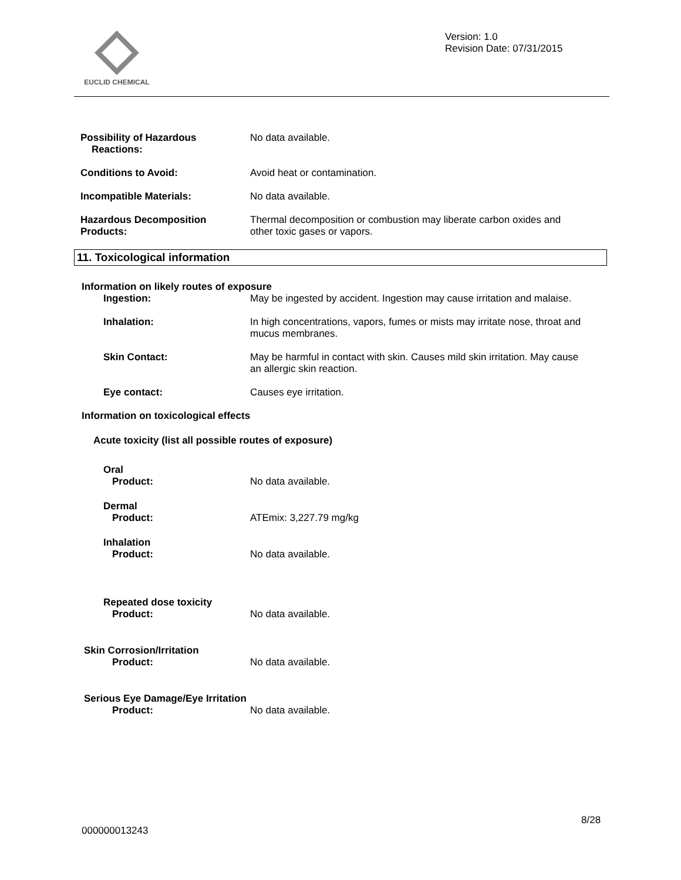EUCLID CHEMICAL
Version: 1.0
Revision Date: 07/31/2015
Possibility of Hazardous
Reactions:
No data available.
Conditions to Avoid: Avoid heat or contamination.
Incompatible Materials: No data available.
Hazardous Decomposition
Products:
Thermal decomposition or combustion may liberate carbon oxides and
other toxic gases or vapors.
11. Toxicological information
Information on likely routes of exposure
Ingestion: May be ingested by accident. Ingestion may cause irritation and malaise.
Inhalation: In high concentrations, vapors, fumes or mists may irritate nose, throat and
mucus membranes.
Skin Contact: May be harmful in contact with skin. Causes mild skin irritation. May cause
an allergic skin reaction.
Eye contact: Causes eye irritation.
Information on toxicological effects
Acute toxicity (list all possible routes of exposure)
Oral
Product: No data available.
Dermal
Product: ATEmix: 3,227.79 mg/kg
Inhalation
Product: No data available.
Repeated dose toxicity
Product: No data available.
Skin Corrosion/Irritation
Product: No data available.
Serious Eye Damage/Eye Irritation
Product: No data available.
8/28
000000013243